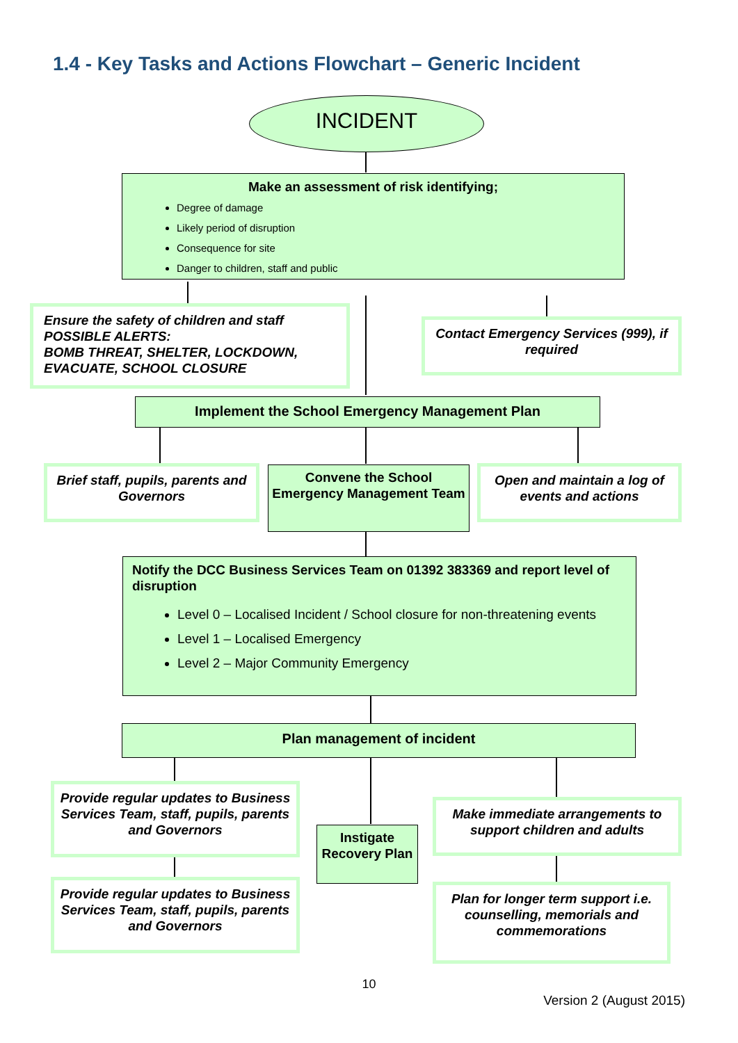1.4 - Key Tasks and Actions Flowchart – Generic Incident
INCIDENT
Make an assessment of risk identifying;
Degree of damage
Likely period of disruption
Consequence for site
Danger to children, staff and public
Ensure the safety of children and staff
POSSIBLE ALERTS:
BOMB THREAT, SHELTER, LOCKDOWN, EVACUATE, SCHOOL CLOSURE
Contact Emergency Services (999), if required
Implement the School Emergency Management Plan
Brief staff, pupils, parents and Governors
Convene the School Emergency Management Team
Open and maintain a log of events and actions
Notify the DCC Business Services Team on 01392 383369 and report level of disruption
Level 0 – Localised Incident / School closure for non-threatening events
Level 1 – Localised Emergency
Level 2 – Major Community Emergency
Plan management of incident
Provide regular updates to Business Services Team, staff, pupils, parents and Governors
Instigate Recovery Plan
Make immediate arrangements to support children and adults
Provide regular updates to Business Services Team, staff, pupils, parents and Governors
Plan for longer term support i.e. counselling, memorials and commemorations
10
Version 2 (August 2015)